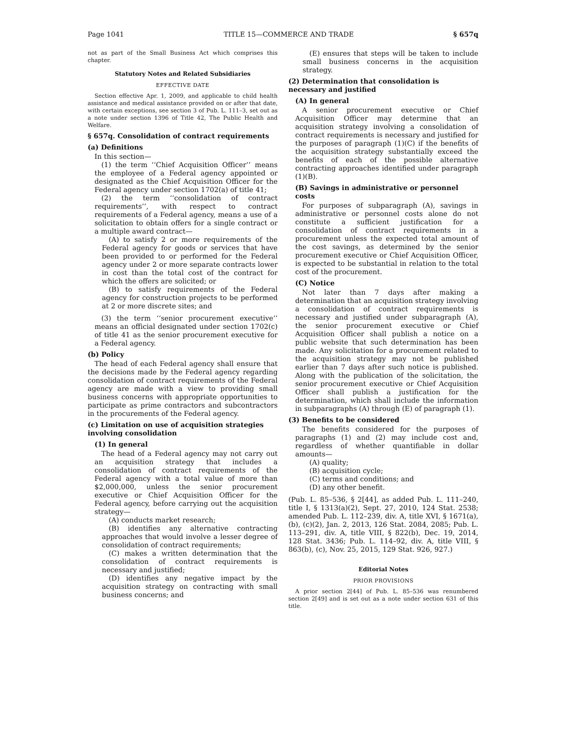Page 1041 TITLE 15—COMMERCE AND TRADE § 657q
not as part of the Small Business Act which comprises this chapter.
Statutory Notes and Related Subsidiaries
EFFECTIVE DATE
Section effective Apr. 1, 2009, and applicable to child health assistance and medical assistance provided on or after that date, with certain exceptions, see section 3 of Pub. L. 111–3, set out as a note under section 1396 of Title 42, The Public Health and Welfare.
§ 657q. Consolidation of contract requirements
(a) Definitions
In this section—
(1) the term ‘‘Chief Acquisition Officer’’ means the employee of a Federal agency appointed or designated as the Chief Acquisition Officer for the Federal agency under section 1702(a) of title 41;
(2) the term ‘‘consolidation of contract requirements’’, with respect to contract requirements of a Federal agency, means a use of a solicitation to obtain offers for a single contract or a multiple award contract—
(A) to satisfy 2 or more requirements of the Federal agency for goods or services that have been provided to or performed for the Federal agency under 2 or more separate contracts lower in cost than the total cost of the contract for which the offers are solicited; or
(B) to satisfy requirements of the Federal agency for construction projects to be performed at 2 or more discrete sites; and
(3) the term ‘‘senior procurement executive’’ means an official designated under section 1702(c) of title 41 as the senior procurement executive for a Federal agency.
(b) Policy
The head of each Federal agency shall ensure that the decisions made by the Federal agency regarding consolidation of contract requirements of the Federal agency are made with a view to providing small business concerns with appropriate opportunities to participate as prime contractors and subcontractors in the procurements of the Federal agency.
(c) Limitation on use of acquisition strategies involving consolidation
(1) In general
The head of a Federal agency may not carry out an acquisition strategy that includes a consolidation of contract requirements of the Federal agency with a total value of more than $2,000,000, unless the senior procurement executive or Chief Acquisition Officer for the Federal agency, before carrying out the acquisition strategy—
(A) conducts market research;
(B) identifies any alternative contracting approaches that would involve a lesser degree of consolidation of contract requirements;
(C) makes a written determination that the consolidation of contract requirements is necessary and justified;
(D) identifies any negative impact by the acquisition strategy on contracting with small business concerns; and
(E) ensures that steps will be taken to include small business concerns in the acquisition strategy.
(2) Determination that consolidation is necessary and justified
(A) In general
A senior procurement executive or Chief Acquisition Officer may determine that an acquisition strategy involving a consolidation of contract requirements is necessary and justified for the purposes of paragraph (1)(C) if the benefits of the acquisition strategy substantially exceed the benefits of each of the possible alternative contracting approaches identified under paragraph (1)(B).
(B) Savings in administrative or personnel costs
For purposes of subparagraph (A), savings in administrative or personnel costs alone do not constitute a sufficient justification for a consolidation of contract requirements in a procurement unless the expected total amount of the cost savings, as determined by the senior procurement executive or Chief Acquisition Officer, is expected to be substantial in relation to the total cost of the procurement.
(C) Notice
Not later than 7 days after making a determination that an acquisition strategy involving a consolidation of contract requirements is necessary and justified under subparagraph (A), the senior procurement executive or Chief Acquisition Officer shall publish a notice on a public website that such determination has been made. Any solicitation for a procurement related to the acquisition strategy may not be published earlier than 7 days after such notice is published. Along with the publication of the solicitation, the senior procurement executive or Chief Acquisition Officer shall publish a justification for the determination, which shall include the information in subparagraphs (A) through (E) of paragraph (1).
(3) Benefits to be considered
The benefits considered for the purposes of paragraphs (1) and (2) may include cost and, regardless of whether quantifiable in dollar amounts—
(A) quality;
(B) acquisition cycle;
(C) terms and conditions; and
(D) any other benefit.
(Pub. L. 85–536, § 2[44], as added Pub. L. 111–240, title I, § 1313(a)(2), Sept. 27, 2010, 124 Stat. 2538; amended Pub. L. 112–239, div. A, title XVI, § 1671(a), (b), (c)(2), Jan. 2, 2013, 126 Stat. 2084, 2085; Pub. L. 113–291, div. A, title VIII, § 822(b), Dec. 19, 2014, 128 Stat. 3436; Pub. L. 114–92, div. A, title VIII, § 863(b), (c), Nov. 25, 2015, 129 Stat. 926, 927.)
Editorial Notes
PRIOR PROVISIONS
A prior section 2[44] of Pub. L. 85–536 was renumbered section 2[49] and is set out as a note under section 631 of this title.